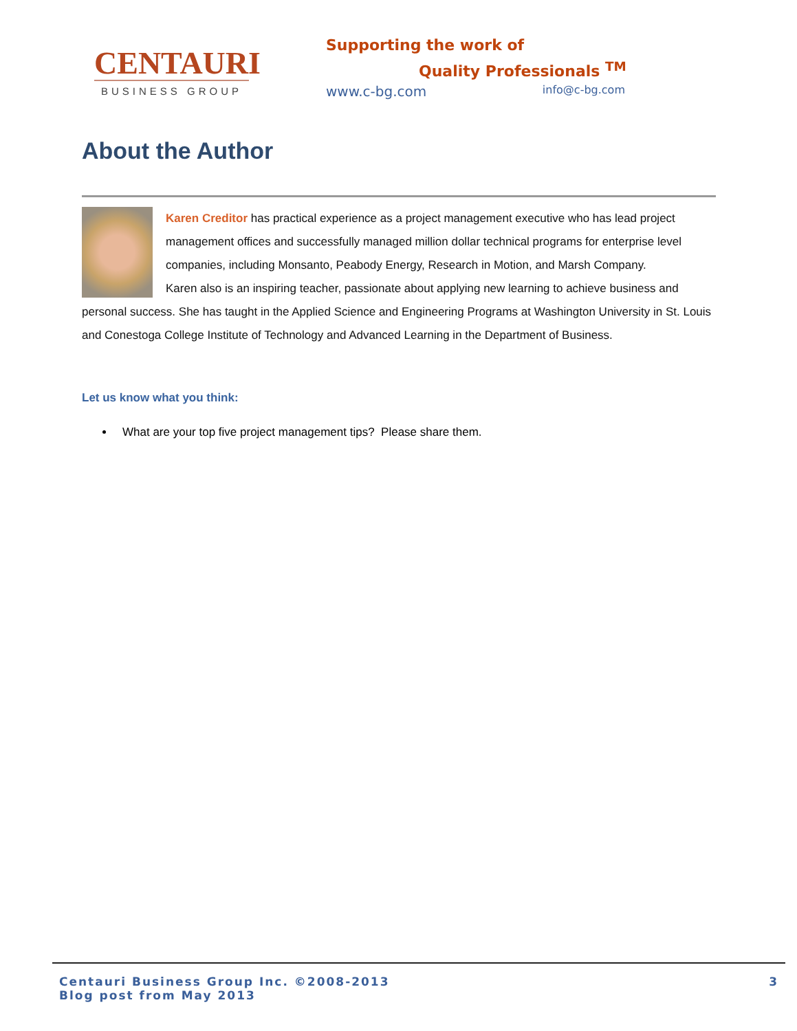CENTAURI
BUSINESS GROUP
Supporting the work of
Quality Professionals <sup>TM</sup>
www.c-bg.com info@c-bg.com
About the Author
Karen Creditor has practical experience as a project management executive who has lead project management offices and successfully managed million dollar technical programs for enterprise level companies, including Monsanto, Peabody Energy, Research in Motion, and Marsh Company.
Karen also is an inspiring teacher, passionate about applying new learning to achieve business and personal success. She has taught in the Applied Science and Engineering Programs at Washington University in St. Louis and Conestoga College Institute of Technology and Advanced Learning in the Department of Business.
Let us know what you think:
What are your top five project management tips? Please share them.
Centauri Business Group Inc. ©2008-2013
Blog post from May 2013
3